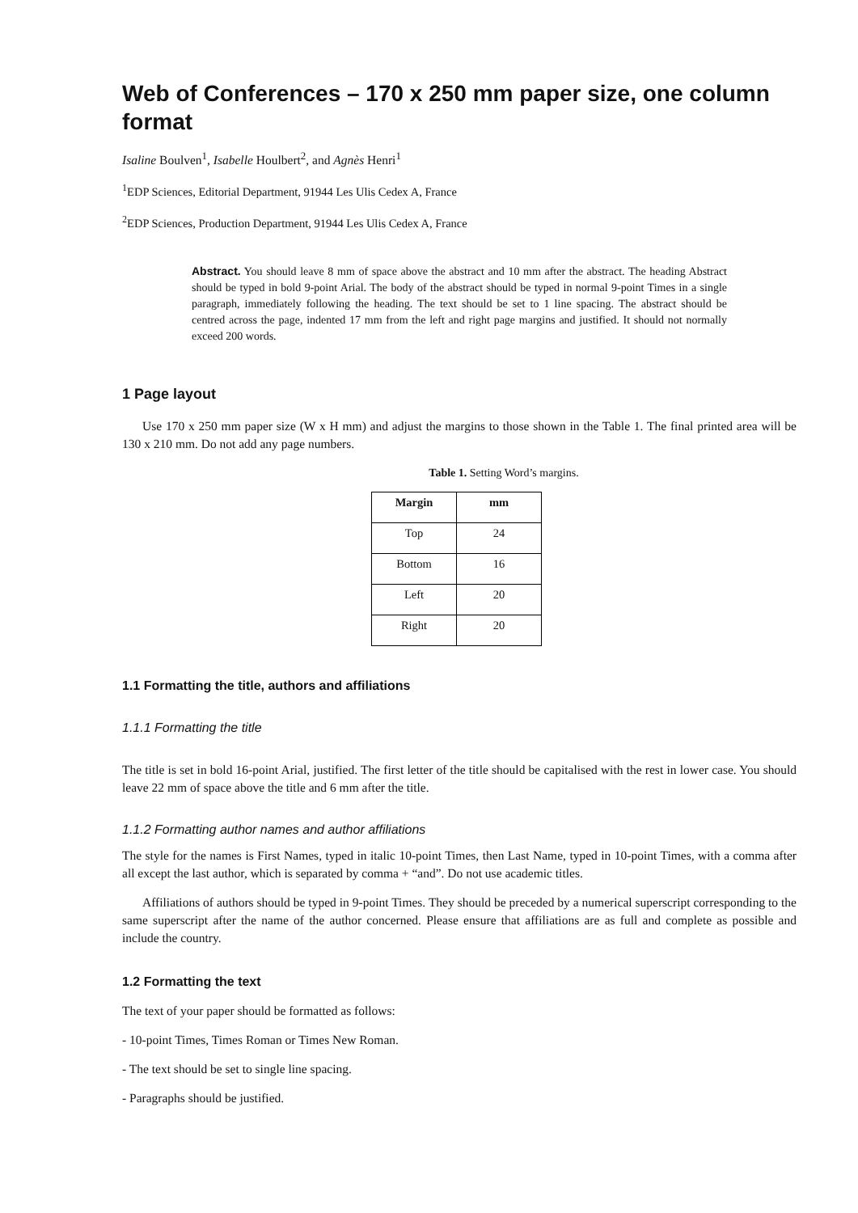Web of Conferences – 170 x 250 mm paper size, one column format
Isaline Boulven<sup>1</sup>, Isabelle Houlbert<sup>2</sup>, and Agnès Henri<sup>1</sup>
<sup>1</sup> EDP Sciences, Editorial Department, 91944 Les Ulis Cedex A, France
<sup>2</sup> EDP Sciences, Production Department, 91944 Les Ulis Cedex A, France
Abstract. You should leave 8 mm of space above the abstract and 10 mm after the abstract. The heading Abstract should be typed in bold 9-point Arial. The body of the abstract should be typed in normal 9-point Times in a single paragraph, immediately following the heading. The text should be set to 1 line spacing. The abstract should be centred across the page, indented 17 mm from the left and right page margins and justified. It should not normally exceed 200 words.
1 Page layout
Use 170 x 250 mm paper size (W x H mm) and adjust the margins to those shown in the Table 1. The final printed area will be 130 x 210 mm. Do not add any page numbers.
Table 1. Setting Word’s margins.
| Margin | mm |
| --- | --- |
| Top | 24 |
| Bottom | 16 |
| Left | 20 |
| Right | 20 |
1.1 Formatting the title, authors and affiliations
1.1.1 Formatting the title
The title is set in bold 16-point Arial, justified. The first letter of the title should be capitalised with the rest in lower case. You should leave 22 mm of space above the title and 6 mm after the title.
1.1.2 Formatting author names and author affiliations
The style for the names is First Names, typed in italic 10-point Times, then Last Name, typed in 10-point Times, with a comma after all except the last author, which is separated by comma + “and”. Do not use academic titles.
Affiliations of authors should be typed in 9-point Times. They should be preceded by a numerical superscript corresponding to the same superscript after the name of the author concerned. Please ensure that affiliations are as full and complete as possible and include the country.
1.2 Formatting the text
The text of your paper should be formatted as follows:
- 10-point Times, Times Roman or Times New Roman.
- The text should be set to single line spacing.
- Paragraphs should be justified.